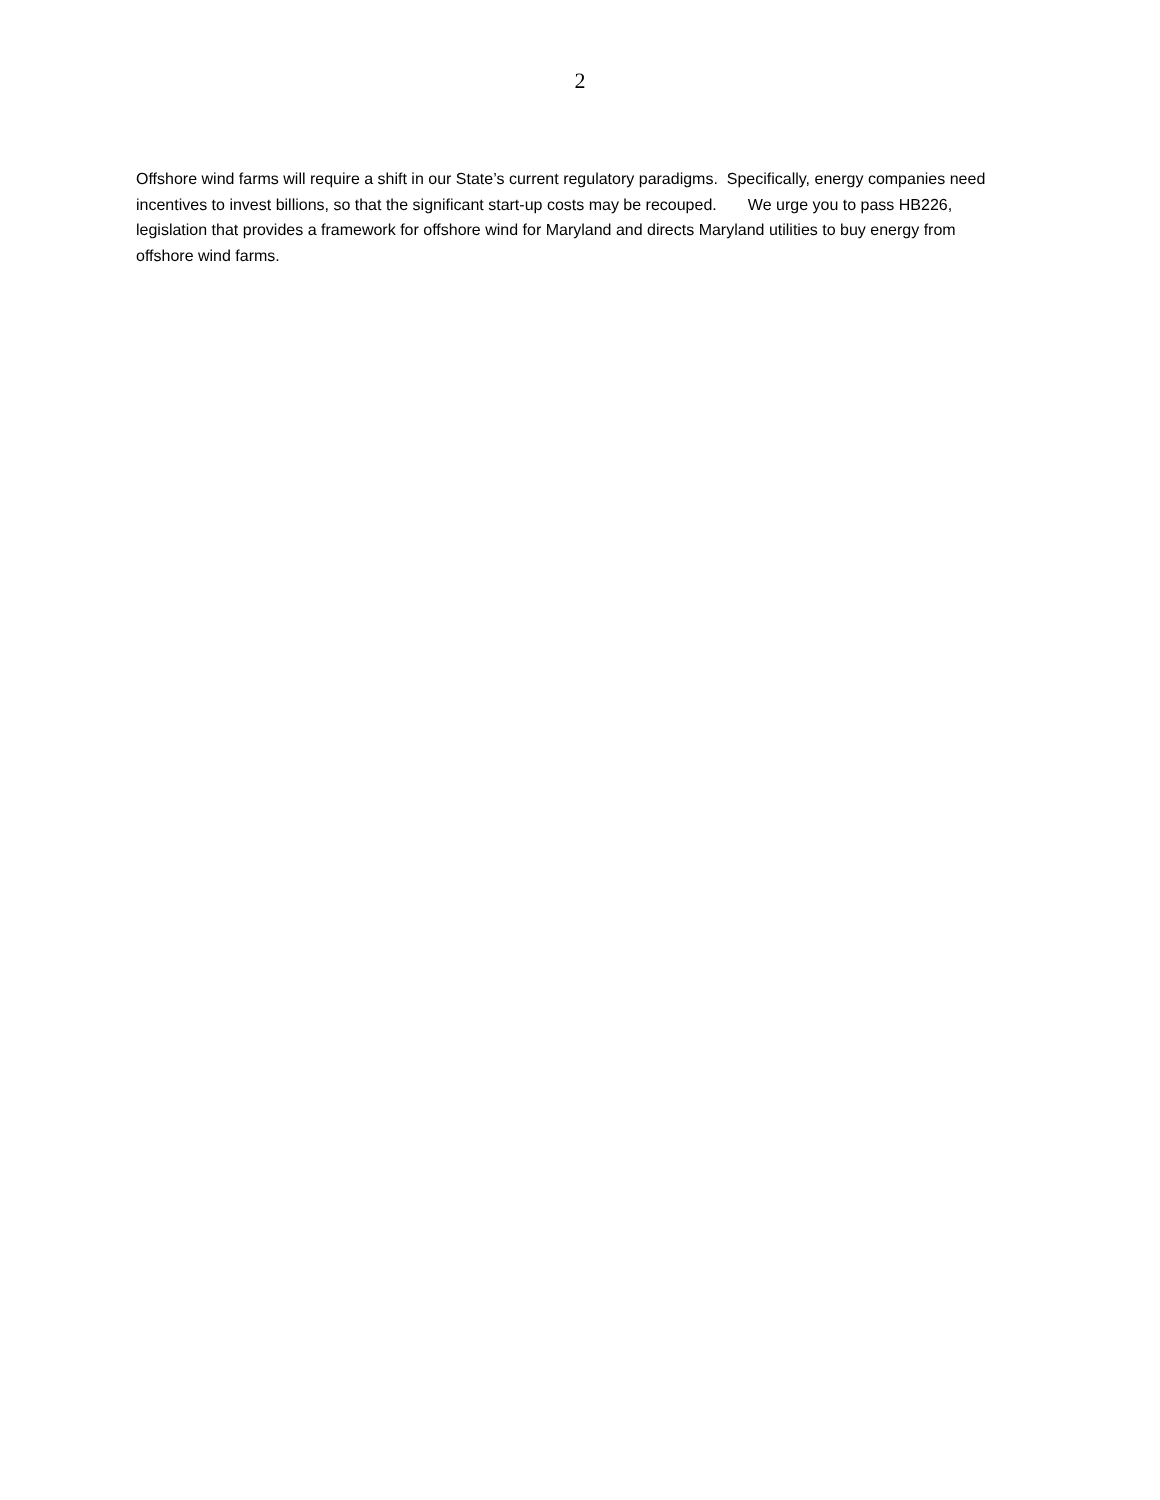2
Offshore wind farms will require a shift in our State’s current regulatory paradigms. Specifically, energy companies need incentives to invest billions, so that the significant start-up costs may be recouped. We urge you to pass HB226, legislation that provides a framework for offshore wind for Maryland and directs Maryland utilities to buy energy from offshore wind farms.